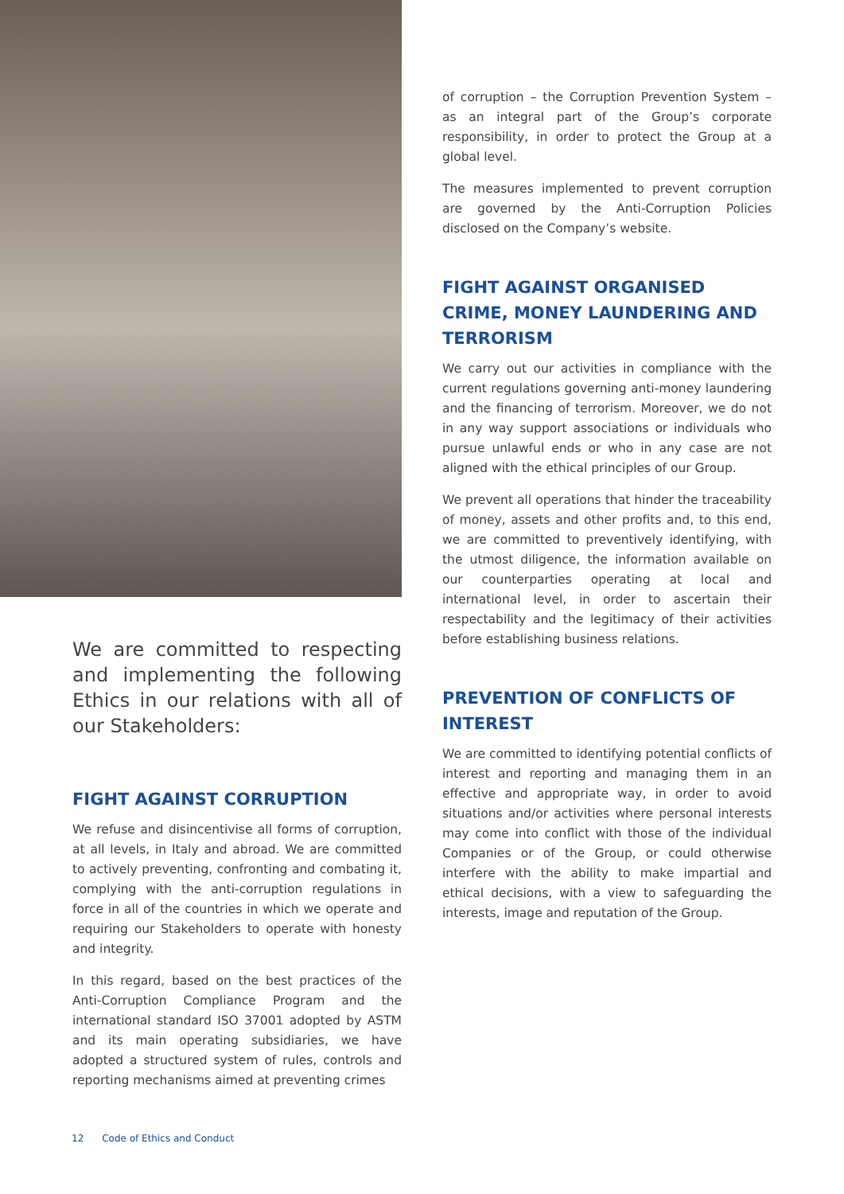We are committed to respecting and implementing the following Ethics in our relations with all of our Stakeholders:
FIGHT AGAINST CORRUPTION
We refuse and disincentivise all forms of corruption, at all levels, in Italy and abroad. We are committed to actively preventing, confronting and combating it, complying with the anti-corruption regulations in force in all of the countries in which we operate and requiring our Stakeholders to operate with honesty and integrity.
In this regard, based on the best practices of the Anti-Corruption Compliance Program and the international standard ISO 37001 adopted by ASTM and its main operating subsidiaries, we have adopted a structured system of rules, controls and reporting mechanisms aimed at preventing crimes
of corruption – the Corruption Prevention System – as an integral part of the Group’s corporate responsibility, in order to protect the Group at a global level.
The measures implemented to prevent corruption are governed by the Anti-Corruption Policies disclosed on the Company’s website.
FIGHT AGAINST ORGANISED CRIME, MONEY LAUNDERING AND TERRORISM
We carry out our activities in compliance with the current regulations governing anti-money laundering and the financing of terrorism. Moreover, we do not in any way support associations or individuals who pursue unlawful ends or who in any case are not aligned with the ethical principles of our Group.
We prevent all operations that hinder the traceability of money, assets and other profits and, to this end, we are committed to preventively identifying, with the utmost diligence, the information available on our counterparties operating at local and international level, in order to ascertain their respectability and the legitimacy of their activities before establishing business relations.
PREVENTION OF CONFLICTS OF INTEREST
We are committed to identifying potential conflicts of interest and reporting and managing them in an effective and appropriate way, in order to avoid situations and/or activities where personal interests may come into conflict with those of the individual Companies or of the Group, or could otherwise interfere with the ability to make impartial and ethical decisions, with a view to safeguarding the interests, image and reputation of the Group.
12 Code of Ethics and Conduct